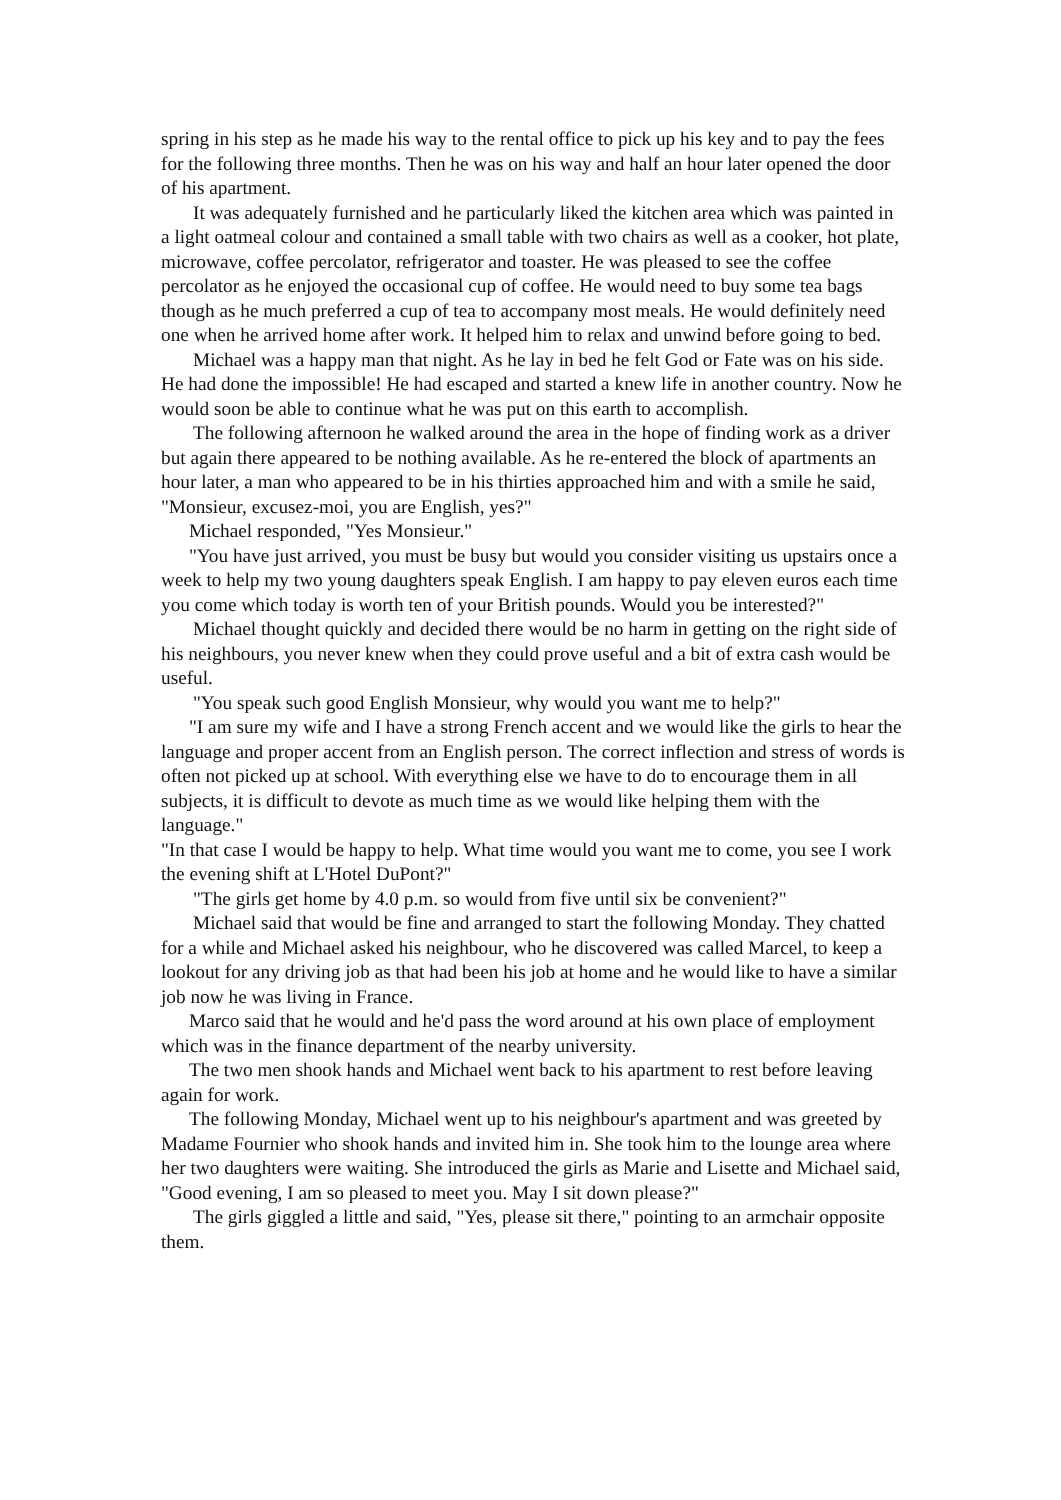spring in his step as he made his way to the rental office to pick up his key and to pay the fees for the following three months. Then he was on his way and half an hour later opened the door of his apartment.
It was adequately furnished and he particularly liked the kitchen area which was painted in a light oatmeal colour and contained a small table with two chairs as well as a cooker, hot plate, microwave, coffee percolator, refrigerator and toaster. He was pleased to see the coffee percolator as he enjoyed the occasional cup of coffee. He would need to buy some tea bags though as he much preferred a cup of tea to accompany most meals. He would definitely need one when he arrived home after work. It helped him to relax and unwind before going to bed.
Michael was a happy man that night. As he lay in bed he felt God or Fate was on his side. He had done the impossible! He had escaped and started a knew life in another country. Now he would soon be able to continue what he was put on this earth to accomplish.
The following afternoon he walked around the area in the hope of finding work as a driver but again there appeared to be nothing available. As he re-entered the block of apartments an hour later, a man who appeared to be in his thirties approached him and with a smile he said, "Monsieur, excusez-moi, you are English, yes?"
Michael responded, "Yes Monsieur."
"You have just arrived, you must be busy but would you consider visiting us upstairs once a week to help my two young daughters speak English. I am happy to pay eleven euros each time you come which today is worth ten of your British pounds. Would you be interested?"
Michael thought quickly and decided there would be no harm in getting on the right side of his neighbours, you never knew when they could prove useful and a bit of extra cash would be useful.
"You speak such good English Monsieur, why would you want me to help?"
"I am sure my wife and I have a strong French accent and we would like the girls to hear the language and proper accent from an English person. The correct inflection and stress of words is often not picked up at school. With everything else we have to do to encourage them in all subjects, it is difficult to devote as much time as we would like helping them with the language."
"In that case I would be happy to help. What time would you want me to come, you see I work the evening shift at L'Hotel DuPont?"
"The girls get home by 4.0 p.m. so would from five until six be convenient?"
Michael said that would be fine and arranged to start the following Monday. They chatted for a while and Michael asked his neighbour, who he discovered was called Marcel, to keep a lookout for any driving job as that had been his job at home and he would like to have a similar job now he was living in France.
Marco said that he would and he'd pass the word around at his own place of employment which was in the finance department of the nearby university.
The two men shook hands and Michael went back to his apartment to rest before leaving again for work.
The following Monday, Michael went up to his neighbour's apartment and was greeted by Madame Fournier who shook hands and invited him in. She took him to the lounge area where her two daughters were waiting. She introduced the girls as Marie and Lisette and Michael said, "Good evening, I am so pleased to meet you. May I sit down please?"
The girls giggled a little and said, "Yes, please sit there," pointing to an armchair opposite them.